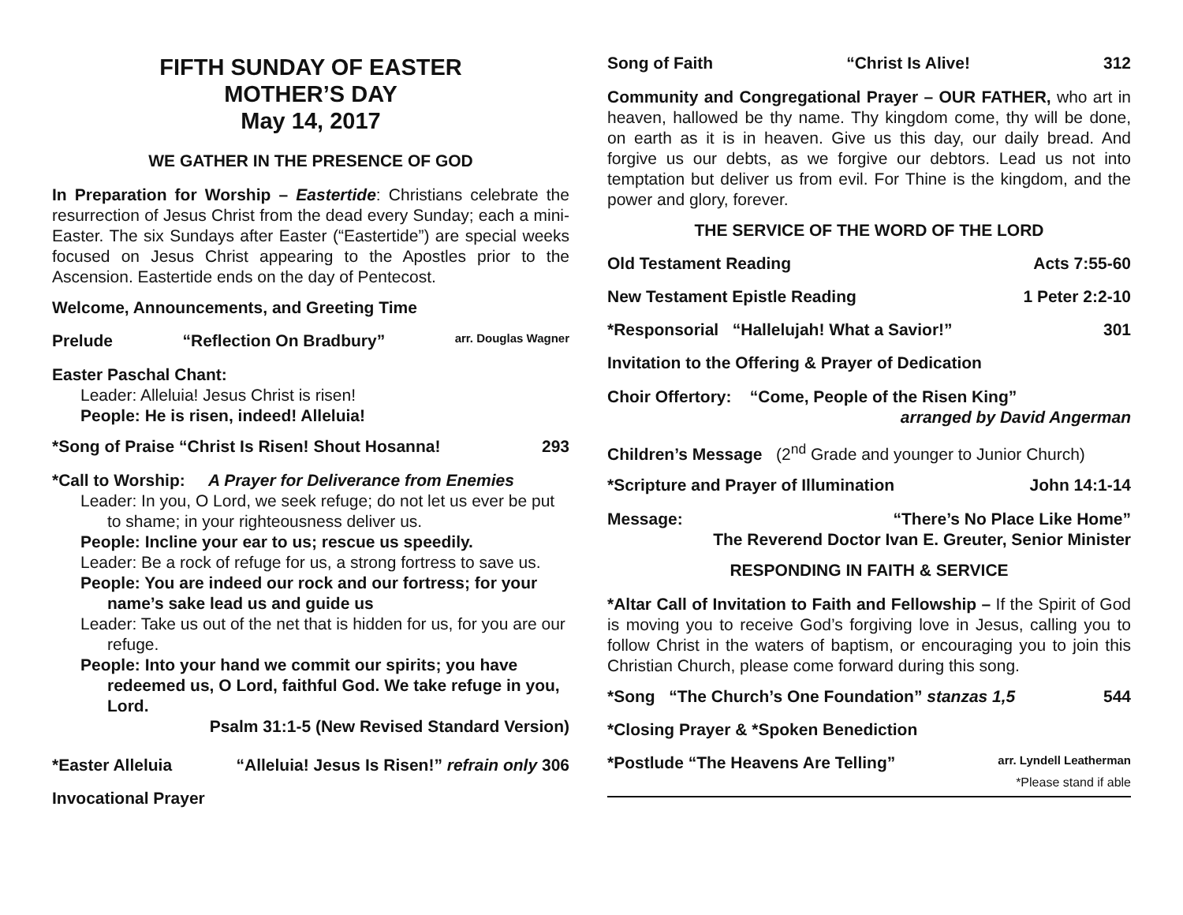FIFTH SUNDAY OF EASTER
MOTHER’S DAY
May 14, 2017
WE GATHER IN THE PRESENCE OF GOD
In Preparation for Worship – Eastertide: Christians celebrate the resurrection of Jesus Christ from the dead every Sunday; each a mini-Easter. The six Sundays after Easter (“Eastertide”) are special weeks focused on Jesus Christ appearing to the Apostles prior to the Ascension. Eastertide ends on the day of Pentecost.
Welcome, Announcements, and Greeting Time
Prelude “Reflection On Bradbury” arr. Douglas Wagner
Easter Paschal Chant:
Leader: Alleluia! Jesus Christ is risen!
People: He is risen, indeed! Alleluia!
*Song of Praise “Christ Is Risen! Shout Hosanna! 293
*Call to Worship: A Prayer for Deliverance from Enemies
Leader: In you, O Lord, we seek refuge; do not let us ever be put to shame; in your righteousness deliver us.
People: Incline your ear to us; rescue us speedily.
Leader: Be a rock of refuge for us, a strong fortress to save us.
People: You are indeed our rock and our fortress; for your name’s sake lead us and guide us
Leader: Take us out of the net that is hidden for us, for you are our refuge.
People: Into your hand we commit our spirits; you have redeemed us, O Lord, faithful God. We take refuge in you, Lord.
Psalm 31:1-5 (New Revised Standard Version)
*Easter Alleluia “Alleluia! Jesus Is Risen!” refrain only 306
Invocational Prayer
Song of Faith “Christ Is Alive! 312
Community and Congregational Prayer – OUR FATHER, who art in heaven, hallowed be thy name. Thy kingdom come, thy will be done, on earth as it is in heaven. Give us this day, our daily bread. And forgive us our debts, as we forgive our debtors. Lead us not into temptation but deliver us from evil. For Thine is the kingdom, and the power and glory, forever.
THE SERVICE OF THE WORD OF THE LORD
Old Testament Reading Acts 7:55-60
New Testament Epistle Reading 1 Peter 2:2-10
*Responsorial “Hallelujah! What a Savior!” 301
Invitation to the Offering & Prayer of Dedication
Choir Offertory: “Come, People of the Risen King”
arranged by David Angerman
Children’s Message (2<sup>nd</sup> Grade and younger to Junior Church)
*Scripture and Prayer of Illumination John 14:1-14
Message: “There’s No Place Like Home”
The Reverend Doctor Ivan E. Greuter, Senior Minister
RESPONDING IN FAITH & SERVICE
*Altar Call of Invitation to Faith and Fellowship – If the Spirit of God is moving you to receive God’s forgiving love in Jesus, calling you to follow Christ in the waters of baptism, or encouraging you to join this Christian Church, please come forward during this song.
*Song “The Church’s One Foundation” stanzas 1,5 544
*Closing Prayer & *Spoken Benediction
*Postlude “The Heavens Are Telling” arr. Lyndell Leatherman
*Please stand if able